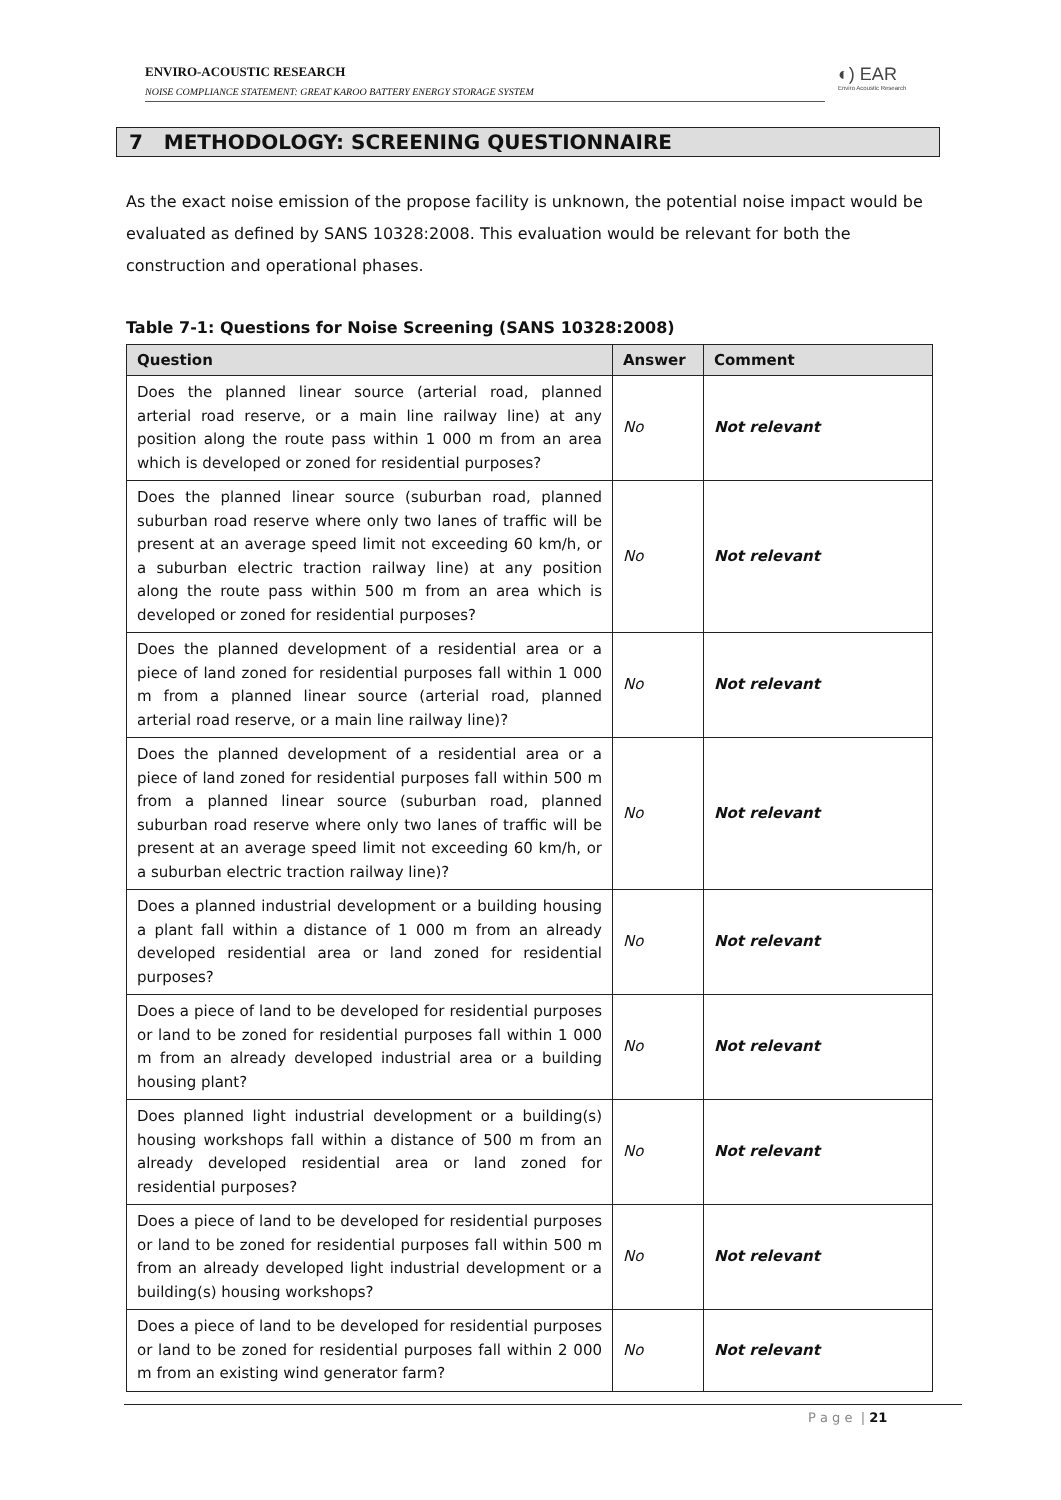ENVIRO-ACOUSTIC RESEARCH
NOISE COMPLIANCE STATEMENT: GREAT KAROO BATTERY ENERGY STORAGE SYSTEM
◐) EAR
Enviro Acoustic Research
7 METHODOLOGY: SCREENING QUESTIONNAIRE
As the exact noise emission of the propose facility is unknown, the potential noise impact would be evaluated as defined by SANS 10328:2008. This evaluation would be relevant for both the construction and operational phases.
Table 7-1: Questions for Noise Screening (SANS 10328:2008)
| Question | Answer | Comment |
| --- | --- | --- |
| Does the planned linear source (arterial road, planned arterial road reserve, or a main line railway line) at any position along the route pass within 1 000 m from an area which is developed or zoned for residential purposes? | No | Not relevant |
| Does the planned linear source (suburban road, planned suburban road reserve where only two lanes of traffic will be present at an average speed limit not exceeding 60 km/h, or a suburban electric traction railway line) at any position along the route pass within 500 m from an area which is developed or zoned for residential purposes? | No | Not relevant |
| Does the planned development of a residential area or a piece of land zoned for residential purposes fall within 1 000 m from a planned linear source (arterial road, planned arterial road reserve, or a main line railway line)? | No | Not relevant |
| Does the planned development of a residential area or a piece of land zoned for residential purposes fall within 500 m from a planned linear source (suburban road, planned suburban road reserve where only two lanes of traffic will be present at an average speed limit not exceeding 60 km/h, or a suburban electric traction railway line)? | No | Not relevant |
| Does a planned industrial development or a building housing a plant fall within a distance of 1 000 m from an already developed residential area or land zoned for residential purposes? | No | Not relevant |
| Does a piece of land to be developed for residential purposes or land to be zoned for residential purposes fall within 1 000 m from an already developed industrial area or a building housing plant? | No | Not relevant |
| Does planned light industrial development or a building(s) housing workshops fall within a distance of 500 m from an already developed residential area or land zoned for residential purposes? | No | Not relevant |
| Does a piece of land to be developed for residential purposes or land to be zoned for residential purposes fall within 500 m from an already developed light industrial development or a building(s) housing workshops? | No | Not relevant |
| Does a piece of land to be developed for residential purposes or land to be zoned for residential purposes fall within 2 000 m from an existing wind generator farm? | No | Not relevant |
P a g e | 21